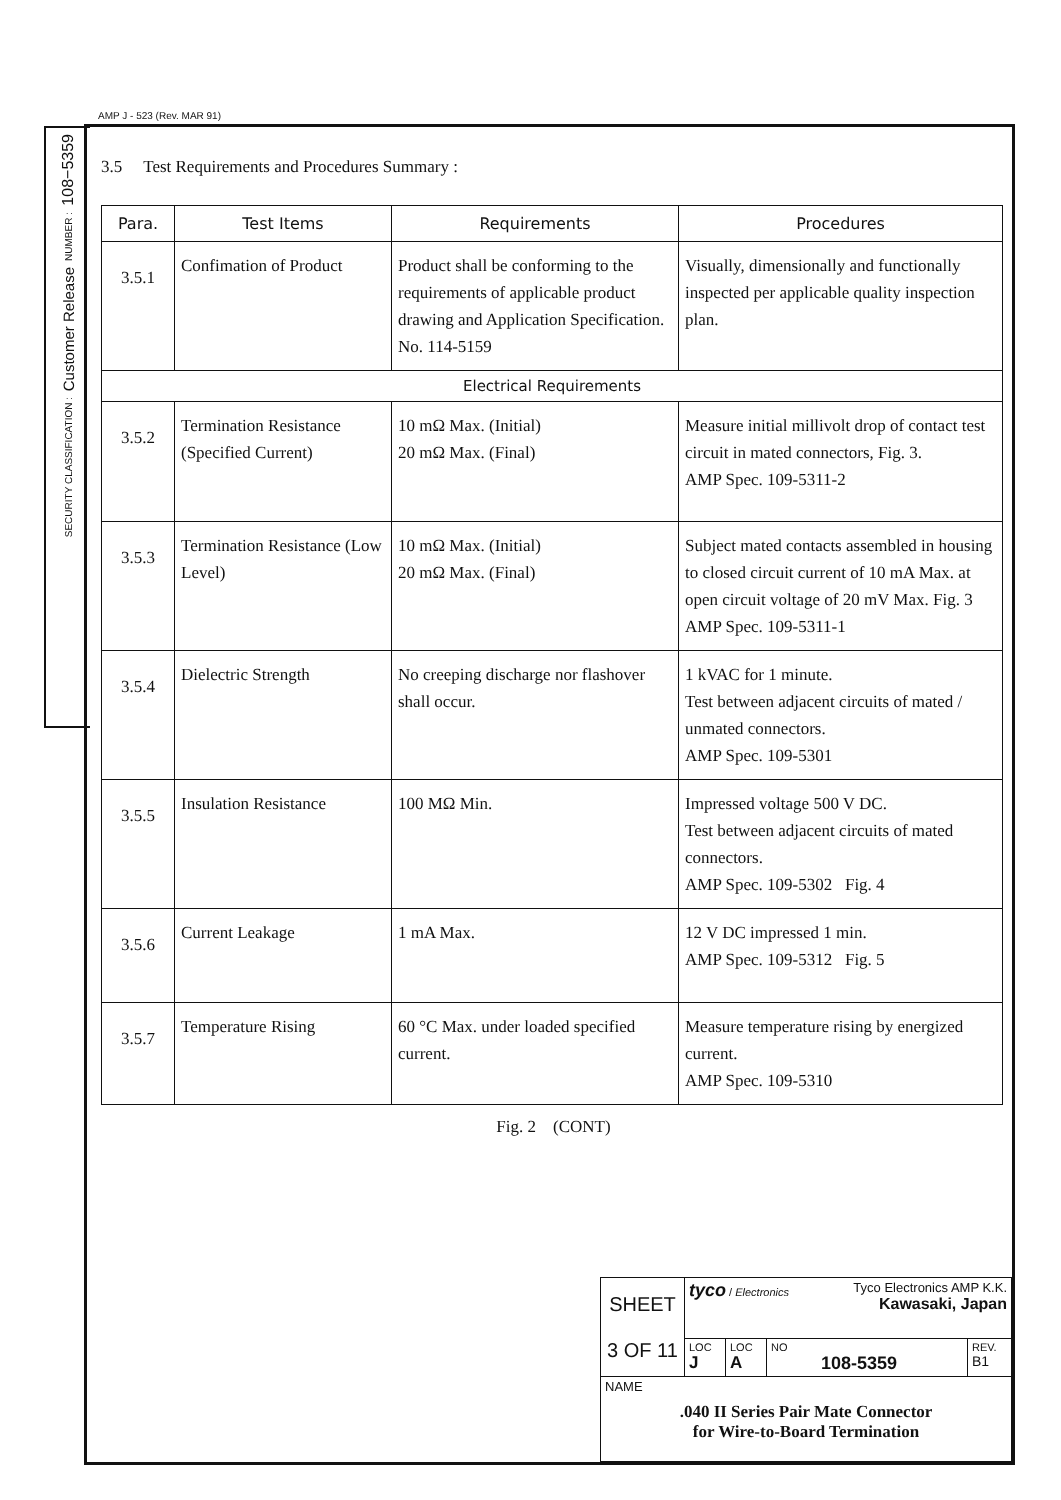AMP J - 523 (Rev. MAR 91)
108−5359
NUMBER :
Customer Release
SECURITY CLASSIFICATION :
3.5 Test Requirements and Procedures Summary :
| Para. | Test Items | Requirements | Procedures |
| --- | --- | --- | --- |
| 3.5.1 | Confimation of Product | Product shall be conforming to the requirements of applicable product drawing and Application Specification. No. 114-5159 | Visually, dimensionally and functionally inspected per applicable quality inspection plan. |
| Electrical Requirements | | | |
| 3.5.2 | Termination Resistance (Specified Current) | 10 mΩ Max. (Initial) 20 mΩ Max. (Final) | Measure initial millivolt drop of contact test circuit in mated connectors, Fig. 3. AMP Spec. 109-5311-2 |
| 3.5.3 | Termination Resistance (Low Level) | 10 mΩ Max. (Initial) 20 mΩ Max. (Final) | Subject mated contacts assembled in housing to closed circuit current of 10 mA Max. at open circuit voltage of 20 mV Max. Fig. 3 AMP Spec. 109-5311-1 |
| 3.5.4 | Dielectric Strength | No creeping discharge nor flashover shall occur. | 1 kVAC for 1 minute. Test between adjacent circuits of mated / unmated connectors. AMP Spec. 109-5301 |
| 3.5.5 | Insulation Resistance | 100 MΩ Min. | Impressed voltage 500 V DC. Test between adjacent circuits of mated connectors. AMP Spec. 109-5302 Fig. 4 |
| 3.5.6 | Current Leakage | 1 mA Max. | 12 V DC impressed 1 min. AMP Spec. 109-5312 Fig. 5 |
| 3.5.7 | Temperature Rising | 60 °C Max. under loaded specified current. | Measure temperature rising by energized current. AMP Spec. 109-5310 |
Fig. 2 (CONT)
| SHEET 3 OF 11 | tyco / Electronics Tyco Electronics AMP K.K. Kawasaki, Japan | | | |
| | LOC J | LOC A | NO 108-5359 | REV. B1 |
| NAME .040 II Series Pair Mate Connector for Wire-to-Board Termination | | | | |